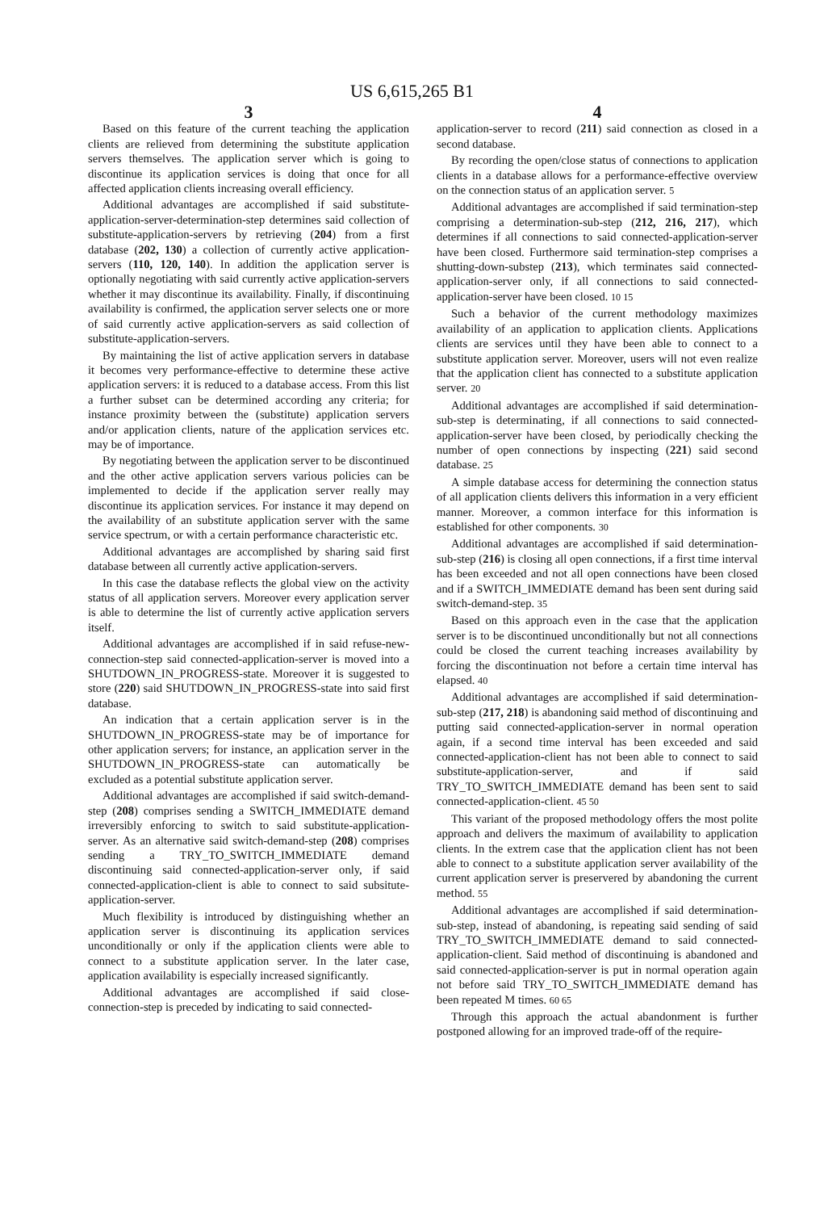US 6,615,265 B1
3
Based on this feature of the current teaching the application clients are relieved from determining the substitute application servers themselves. The application server which is going to discontinue its application services is doing that once for all affected application clients increasing overall efficiency.
Additional advantages are accomplished if said substitute-application-server-determination-step determines said collection of substitute-application-servers by retrieving (204) from a first database (202, 130) a collection of currently active application-servers (110, 120, 140). In addition the application server is optionally negotiating with said currently active application-servers whether it may discontinue its availability. Finally, if discontinuing availability is confirmed, the application server selects one or more of said currently active application-servers as said collection of substitute-application-servers.
By maintaining the list of active application servers in database it becomes very performance-effective to determine these active application servers: it is reduced to a database access. From this list a further subset can be determined according any criteria; for instance proximity between the (substitute) application servers and/or application clients, nature of the application services etc. may be of importance.
By negotiating between the application server to be discontinued and the other active application servers various policies can be implemented to decide if the application server really may discontinue its application services. For instance it may depend on the availability of an substitute application server with the same service spectrum, or with a certain performance characteristic etc.
Additional advantages are accomplished by sharing said first database between all currently active application-servers.
In this case the database reflects the global view on the activity status of all application servers. Moreover every application server is able to determine the list of currently active application servers itself.
Additional advantages are accomplished if in said refuse-new-connection-step said connected-application-server is moved into a SHUTDOWN_IN_PROGRESS-state. Moreover it is suggested to store (220) said SHUTDOWN_IN_PROGRESS-state into said first database.
An indication that a certain application server is in the SHUTDOWN_IN_PROGRESS-state may be of importance for other application servers; for instance, an application server in the SHUTDOWN_IN_PROGRESS-state can automatically be excluded as a potential substitute application server.
Additional advantages are accomplished if said switch-demand-step (208) comprises sending a SWITCH_IMMEDIATE demand irreversibly enforcing to switch to said substitute-application-server. As an alternative said switch-demand-step (208) comprises sending a TRY_TO_SWITCH_IMMEDIATE demand discontinuing said connected-application-server only, if said connected-application-client is able to connect to said subsitute-application-server.
Much flexibility is introduced by distinguishing whether an application server is discontinuing its application services unconditionally or only if the application clients were able to connect to a substitute application server. In the later case, application availability is especially increased significantly.
Additional advantages are accomplished if said close-connection-step is preceded by indicating to said connected-
4
application-server to record (211) said connection as closed in a second database.
By recording the open/close status of connections to application clients in a database allows for a performance-effective overview on the connection status of an application server. 5
Additional advantages are accomplished if said termination-step comprising a determination-sub-step (212, 216, 217), which determines if all connections to said connected-application-server have been closed. Furthermore said termination-step comprises a shutting-down-substep (213), which terminates said connected-application-server only, if all connections to said connected-application-server have been closed. 10 15
Such a behavior of the current methodology maximizes availability of an application to application clients. Applications clients are services until they have been able to connect to a substitute application server. Moreover, users will not even realize that the application client has connected to a substitute application server. 20
Additional advantages are accomplished if said determination-sub-step is determinating, if all connections to said connected-application-server have been closed, by periodically checking the number of open connections by inspecting (221) said second database. 25
A simple database access for determining the connection status of all application clients delivers this information in a very efficient manner. Moreover, a common interface for this information is established for other components. 30
Additional advantages are accomplished if said determination-sub-step (216) is closing all open connections, if a first time interval has been exceeded and not all open connections have been closed and if a SWITCH_IMMEDIATE demand has been sent during said switch-demand-step. 35
Based on this approach even in the case that the application server is to be discontinued unconditionally but not all connections could be closed the current teaching increases availability by forcing the discontinuation not before a certain time interval has elapsed. 40
Additional advantages are accomplished if said determination-sub-step (217, 218) is abandoning said method of discontinuing and putting said connected-application-server in normal operation again, if a second time interval has been exceeded and said connected-application-client has not been able to connect to said substitute-application-server, and if said TRY_TO_SWITCH_IMMEDIATE demand has been sent to said connected-application-client. 45 50
This variant of the proposed methodology offers the most polite approach and delivers the maximum of availability to application clients. In the extrem case that the application client has not been able to connect to a substitute application server availability of the current application server is preservered by abandoning the current method. 55
Additional advantages are accomplished if said determination-sub-step, instead of abandoning, is repeating said sending of said TRY_TO_SWITCH_IMMEDIATE demand to said connected-application-client. Said method of discontinuing is abandoned and said connected-application-server is put in normal operation again not before said TRY_TO_SWITCH_IMMEDIATE demand has been repeated M times. 60 65
Through this approach the actual abandonment is further postponed allowing for an improved trade-off of the require-